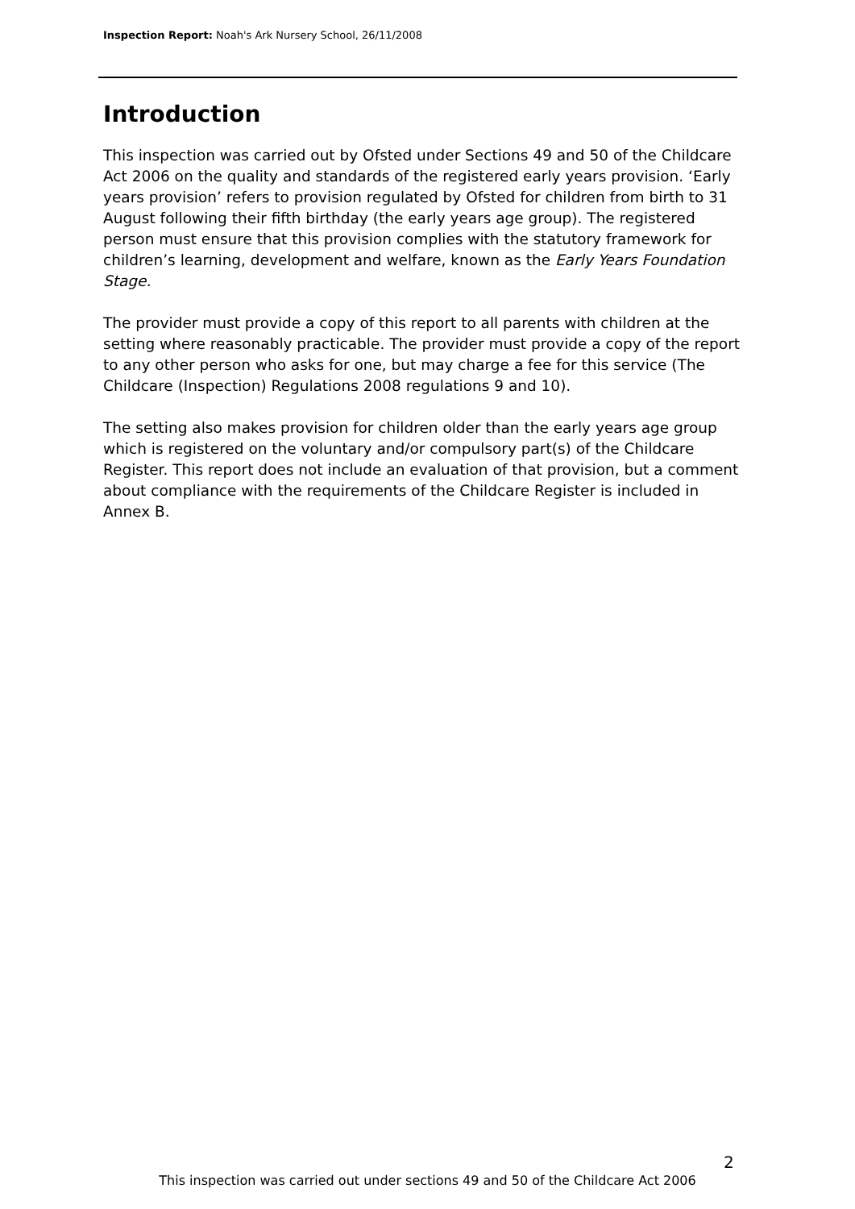Inspection Report: Noah's Ark Nursery School, 26/11/2008
Introduction
This inspection was carried out by Ofsted under Sections 49 and 50 of the Childcare Act 2006 on the quality and standards of the registered early years provision. ‘Early years provision’ refers to provision regulated by Ofsted for children from birth to 31 August following their fifth birthday (the early years age group). The registered person must ensure that this provision complies with the statutory framework for children’s learning, development and welfare, known as the Early Years Foundation Stage.
The provider must provide a copy of this report to all parents with children at the setting where reasonably practicable. The provider must provide a copy of the report to any other person who asks for one, but may charge a fee for this service (The Childcare (Inspection) Regulations 2008 regulations 9 and 10).
The setting also makes provision for children older than the early years age group which is registered on the voluntary and/or compulsory part(s) of the Childcare Register. This report does not include an evaluation of that provision, but a comment about compliance with the requirements of the Childcare Register is included in Annex B.
2
This inspection was carried out under sections 49 and 50 of the Childcare Act 2006